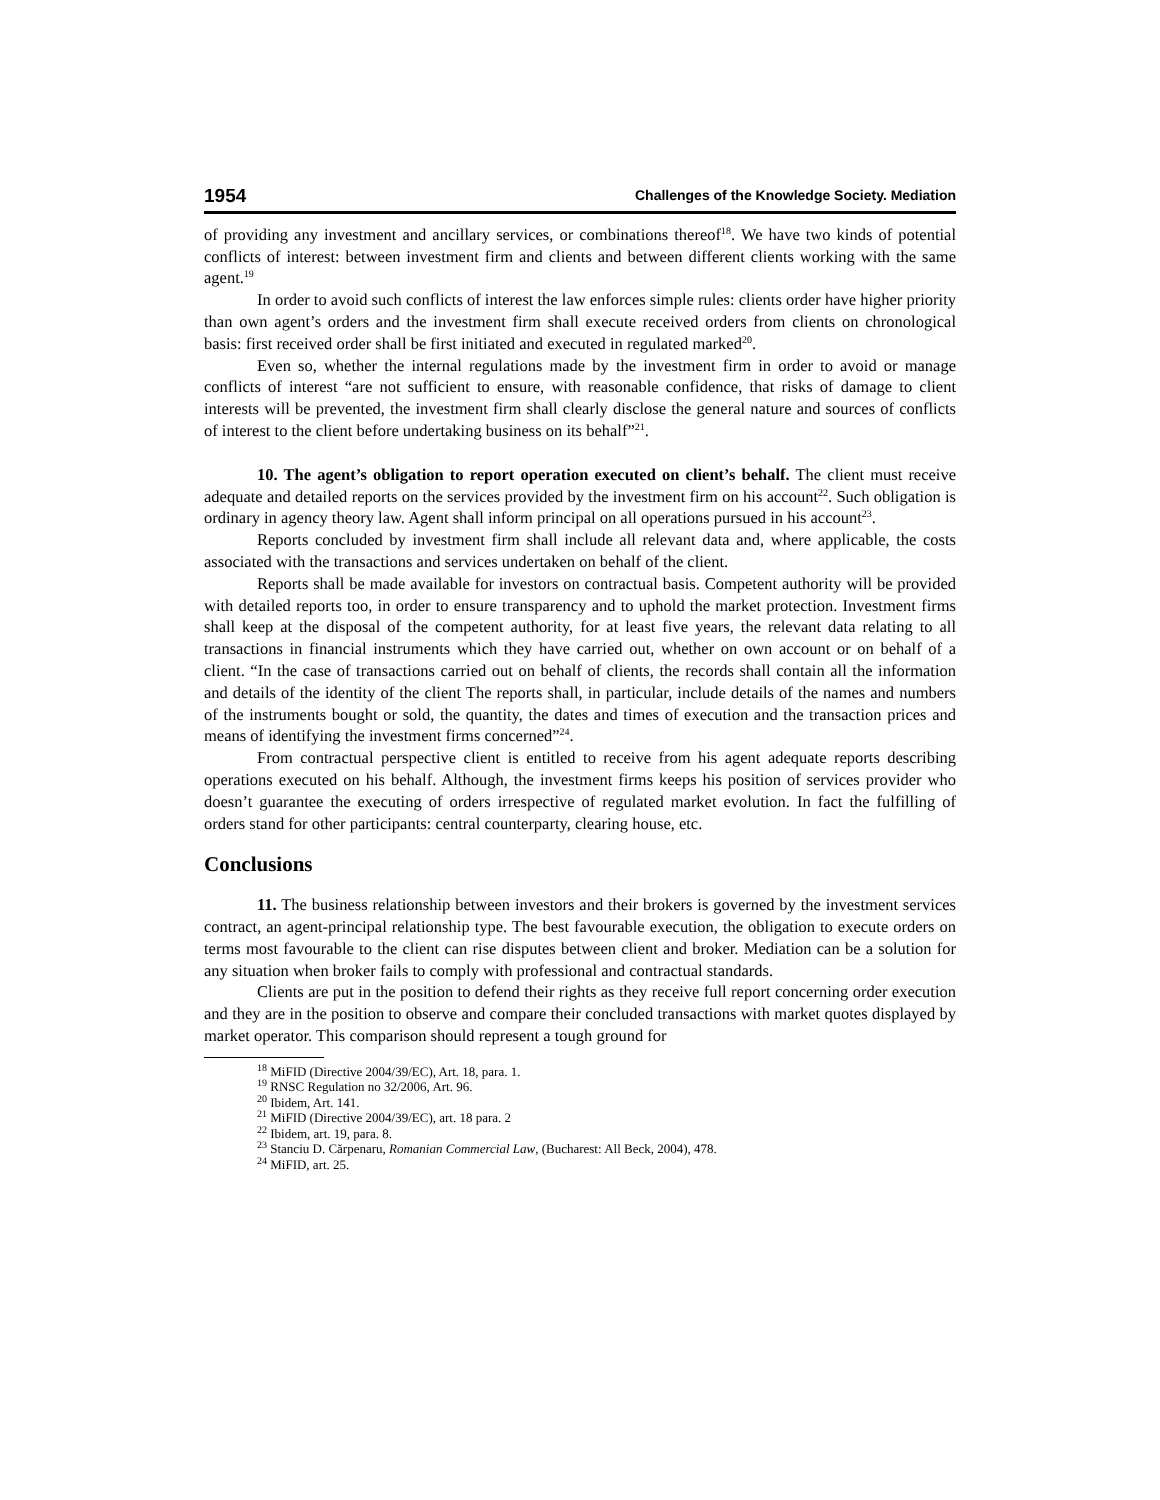1954 Challenges of the Knowledge Society. Mediation
of providing any investment and ancillary services, or combinations thereof<sup>18</sup>. We have two kinds of potential conflicts of interest: between investment firm and clients and between different clients working with the same agent.<sup>19</sup>
In order to avoid such conflicts of interest the law enforces simple rules: clients order have higher priority than own agent’s orders and the investment firm shall execute received orders from clients on chronological basis: first received order shall be first initiated and executed in regulated marked<sup>20</sup>.
Even so, whether the internal regulations made by the investment firm in order to avoid or manage conflicts of interest “are not sufficient to ensure, with reasonable confidence, that risks of damage to client interests will be prevented, the investment firm shall clearly disclose the general nature and sources of conflicts of interest to the client before undertaking business on its behalf”<sup>21</sup>.
10. The agent’s obligation to report operation executed on client’s behalf. The client must receive adequate and detailed reports on the services provided by the investment firm on his account<sup>22</sup>. Such obligation is ordinary in agency theory law. Agent shall inform principal on all operations pursued in his account<sup>23</sup>.
Reports concluded by investment firm shall include all relevant data and, where applicable, the costs associated with the transactions and services undertaken on behalf of the client.
Reports shall be made available for investors on contractual basis. Competent authority will be provided with detailed reports too, in order to ensure transparency and to uphold the market protection. Investment firms shall keep at the disposal of the competent authority, for at least five years, the relevant data relating to all transactions in financial instruments which they have carried out, whether on own account or on behalf of a client. “In the case of transactions carried out on behalf of clients, the records shall contain all the information and details of the identity of the client The reports shall, in particular, include details of the names and numbers of the instruments bought or sold, the quantity, the dates and times of execution and the transaction prices and means of identifying the investment firms concerned”<sup>24</sup>.
From contractual perspective client is entitled to receive from his agent adequate reports describing operations executed on his behalf. Although, the investment firms keeps his position of services provider who doesn’t guarantee the executing of orders irrespective of regulated market evolution. In fact the fulfilling of orders stand for other participants: central counterparty, clearing house, etc.
Conclusions
11. The business relationship between investors and their brokers is governed by the investment services contract, an agent-principal relationship type. The best favourable execution, the obligation to execute orders on terms most favourable to the client can rise disputes between client and broker. Mediation can be a solution for any situation when broker fails to comply with professional and contractual standards.
Clients are put in the position to defend their rights as they receive full report concerning order execution and they are in the position to observe and compare their concluded transactions with market quotes displayed by market operator. This comparison should represent a tough ground for
<sup>18</sup> MiFID (Directive 2004/39/EC), Art. 18, para. 1.
<sup>19</sup> RNSC Regulation no 32/2006, Art. 96.
<sup>20</sup> Ibidem, Art. 141.
<sup>21</sup> MiFID (Directive 2004/39/EC), art. 18 para. 2
<sup>22</sup> Ibidem, art. 19, para. 8.
<sup>23</sup> Stanciu D. Cărpenaru, Romanian Commercial Law, (Bucharest: All Beck, 2004), 478.
<sup>24</sup> MiFID, art. 25.